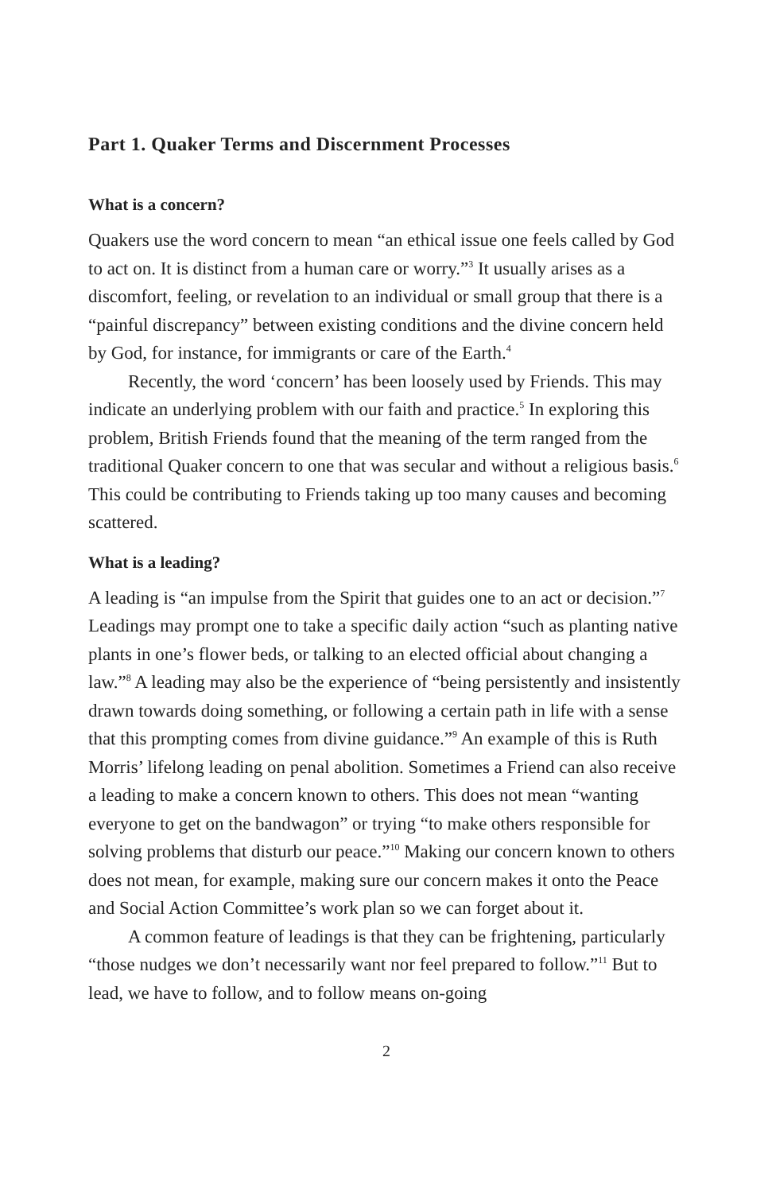Part 1. Quaker Terms and Discernment Processes
What is a concern?
Quakers use the word concern to mean “an ethical issue one feels called by God to act on. It is distinct from a human care or worry.”<sup>3</sup> It usually arises as a discomfort, feeling, or revelation to an individual or small group that there is a “painful discrepancy” between existing conditions and the divine concern held by God, for instance, for immigrants or care of the Earth.<sup>4</sup>
Recently, the word ‘concern’ has been loosely used by Friends. This may indicate an underlying problem with our faith and practice.<sup>5</sup> In exploring this problem, British Friends found that the meaning of the term ranged from the traditional Quaker concern to one that was secular and without a religious basis.<sup>6</sup> This could be contributing to Friends taking up too many causes and becoming scattered.
What is a leading?
A leading is “an impulse from the Spirit that guides one to an act or decision.”<sup>7</sup> Leadings may prompt one to take a specific daily action “such as planting native plants in one’s flower beds, or talking to an elected official about changing a law.”<sup>8</sup> A leading may also be the experience of “being persistently and insistently drawn towards doing something, or following a certain path in life with a sense that this prompting comes from divine guidance.”<sup>9</sup> An example of this is Ruth Morris’ lifelong leading on penal abolition. Sometimes a Friend can also receive a leading to make a concern known to others. This does not mean “wanting everyone to get on the bandwagon” or trying “to make others responsible for solving problems that disturb our peace.”<sup>10</sup> Making our concern known to others does not mean, for example, making sure our concern makes it onto the Peace and Social Action Committee’s work plan so we can forget about it.
A common feature of leadings is that they can be frightening, particularly “those nudges we don’t necessarily want nor feel prepared to follow.”<sup>11</sup> But to lead, we have to follow, and to follow means on-going
2